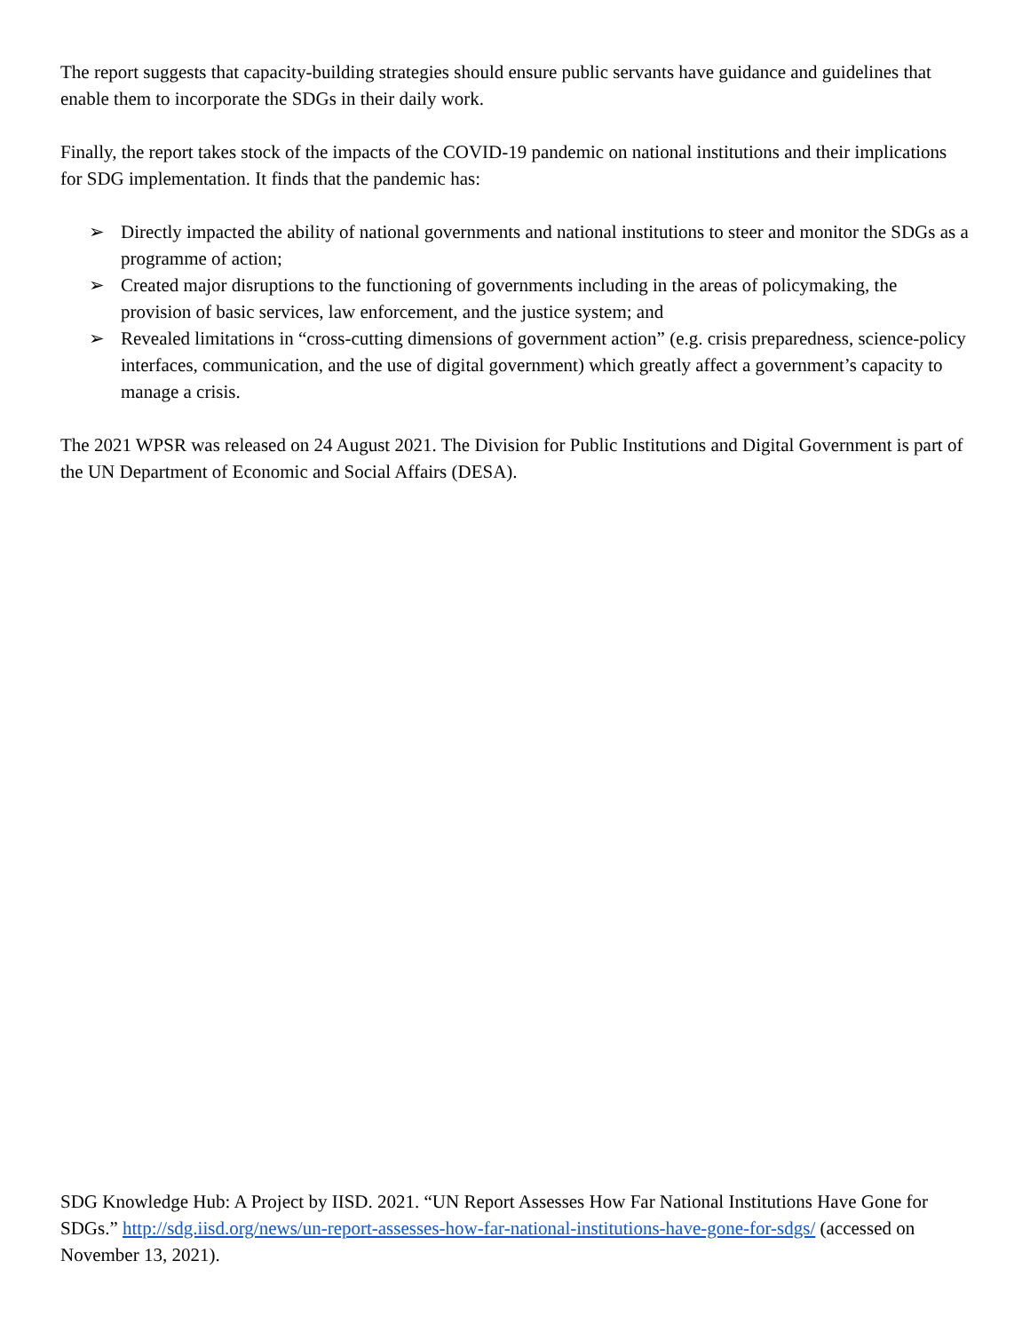The report suggests that capacity-building strategies should ensure public servants have guidance and guidelines that enable them to incorporate the SDGs in their daily work.
Finally, the report takes stock of the impacts of the COVID-19 pandemic on national institutions and their implications for SDG implementation. It finds that the pandemic has:
➢ Directly impacted the ability of national governments and national institutions to steer and monitor the SDGs as a programme of action;
➢ Created major disruptions to the functioning of governments including in the areas of policymaking, the provision of basic services, law enforcement, and the justice system; and
➢ Revealed limitations in “cross-cutting dimensions of government action” (e.g. crisis preparedness, science-policy interfaces, communication, and the use of digital government) which greatly affect a government’s capacity to manage a crisis.
The 2021 WPSR was released on 24 August 2021. The Division for Public Institutions and Digital Government is part of the UN Department of Economic and Social Affairs (DESA).
SDG Knowledge Hub: A Project by IISD. 2021. “UN Report Assesses How Far National Institutions Have Gone for SDGs.” http://sdg.iisd.org/news/un-report-assesses-how-far-national-institutions-have-gone-for-sdgs/ (accessed on November 13, 2021).